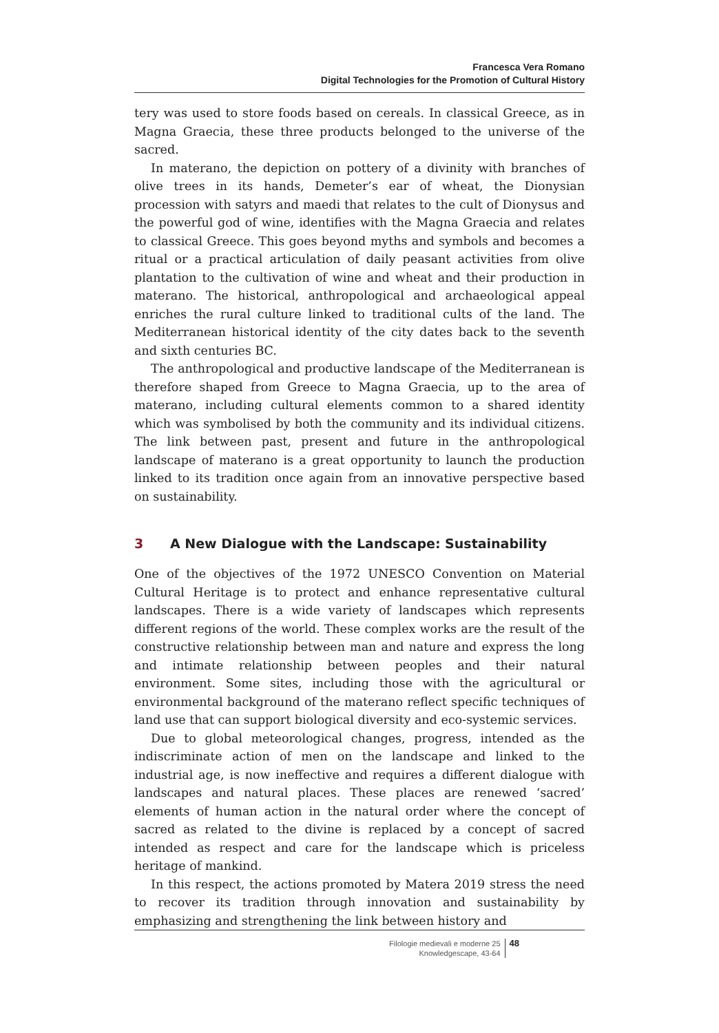Francesca Vera Romano
Digital Technologies for the Promotion of Cultural History
tery was used to store foods based on cereals. In classical Greece, as in Magna Graecia, these three products belonged to the universe of the sacred.
In materano, the depiction on pottery of a divinity with branches of olive trees in its hands, Demeter’s ear of wheat, the Dionysian procession with satyrs and maedi that relates to the cult of Dionysus and the powerful god of wine, identifies with the Magna Graecia and relates to classical Greece. This goes beyond myths and symbols and becomes a ritual or a practical articulation of daily peasant activities from olive plantation to the cultivation of wine and wheat and their production in materano. The historical, anthropological and archaeological appeal enriches the rural culture linked to traditional cults of the land. The Mediterranean historical identity of the city dates back to the seventh and sixth centuries BC.
The anthropological and productive landscape of the Mediterranean is therefore shaped from Greece to Magna Graecia, up to the area of materano, including cultural elements common to a shared identity which was symbolised by both the community and its individual citizens. The link between past, present and future in the anthropological landscape of materano is a great opportunity to launch the production linked to its tradition once again from an innovative perspective based on sustainability.
3 A New Dialogue with the Landscape: Sustainability
One of the objectives of the 1972 UNESCO Convention on Material Cultural Heritage is to protect and enhance representative cultural landscapes. There is a wide variety of landscapes which represents different regions of the world. These complex works are the result of the constructive relationship between man and nature and express the long and intimate relationship between peoples and their natural environment. Some sites, including those with the agricultural or environmental background of the materano reflect specific techniques of land use that can support biological diversity and eco-systemic services.
Due to global meteorological changes, progress, intended as the indiscriminate action of men on the landscape and linked to the industrial age, is now ineffective and requires a different dialogue with landscapes and natural places. These places are renewed ‘sacred’ elements of human action in the natural order where the concept of sacred as related to the divine is replaced by a concept of sacred intended as respect and care for the landscape which is priceless heritage of mankind.
In this respect, the actions promoted by Matera 2019 stress the need to recover its tradition through innovation and sustainability by emphasizing and strengthening the link between history and
Filologie medievali e moderne 25
Knowledgescape, 43-64
48